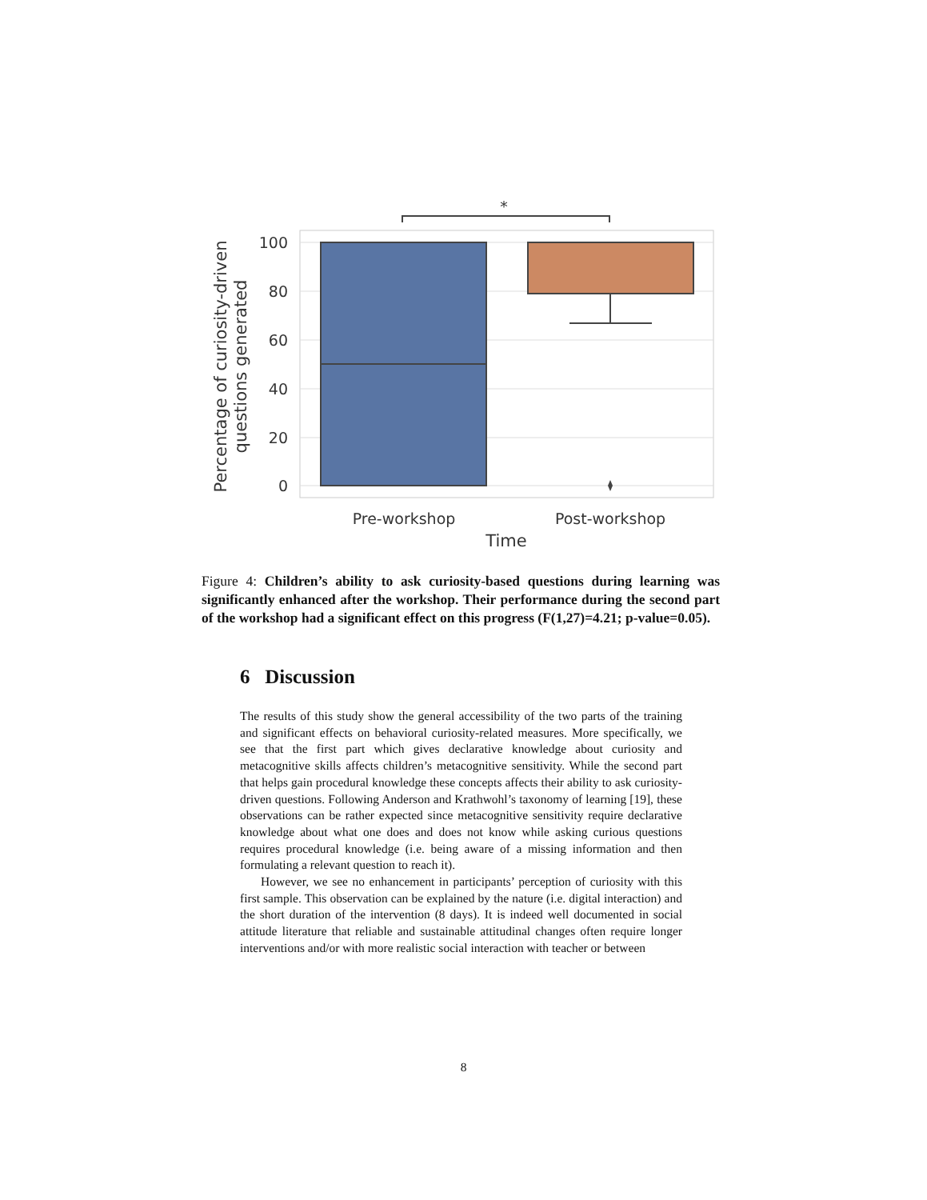*
100
80
60
40
20
0
Pre-workshop
Post-workshop
Time
Percentage of curiosity-driven
questions generated
Figure 4: Children’s ability to ask curiosity-based questions during learning was significantly enhanced after the workshop. Their performance during the second part of the workshop had a significant effect on this progress (F(1,27)=4.21; p-value=0.05).
6 Discussion
The results of this study show the general accessibility of the two parts of the training and significant effects on behavioral curiosity-related measures. More specifically, we see that the first part which gives declarative knowledge about curiosity and metacognitive skills affects children’s metacognitive sensitivity. While the second part that helps gain procedural knowledge these concepts affects their ability to ask curiosity-driven questions. Following Anderson and Krathwohl’s taxonomy of learning [19], these observations can be rather expected since metacognitive sensitivity require declarative knowledge about what one does and does not know while asking curious questions requires procedural knowledge (i.e. being aware of a missing information and then formulating a relevant question to reach it).
However, we see no enhancement in participants’ perception of curiosity with this first sample. This observation can be explained by the nature (i.e. digital interaction) and the short duration of the intervention (8 days). It is indeed well documented in social attitude literature that reliable and sustainable attitudinal changes often require longer interventions and/or with more realistic social interaction with teacher or between
8